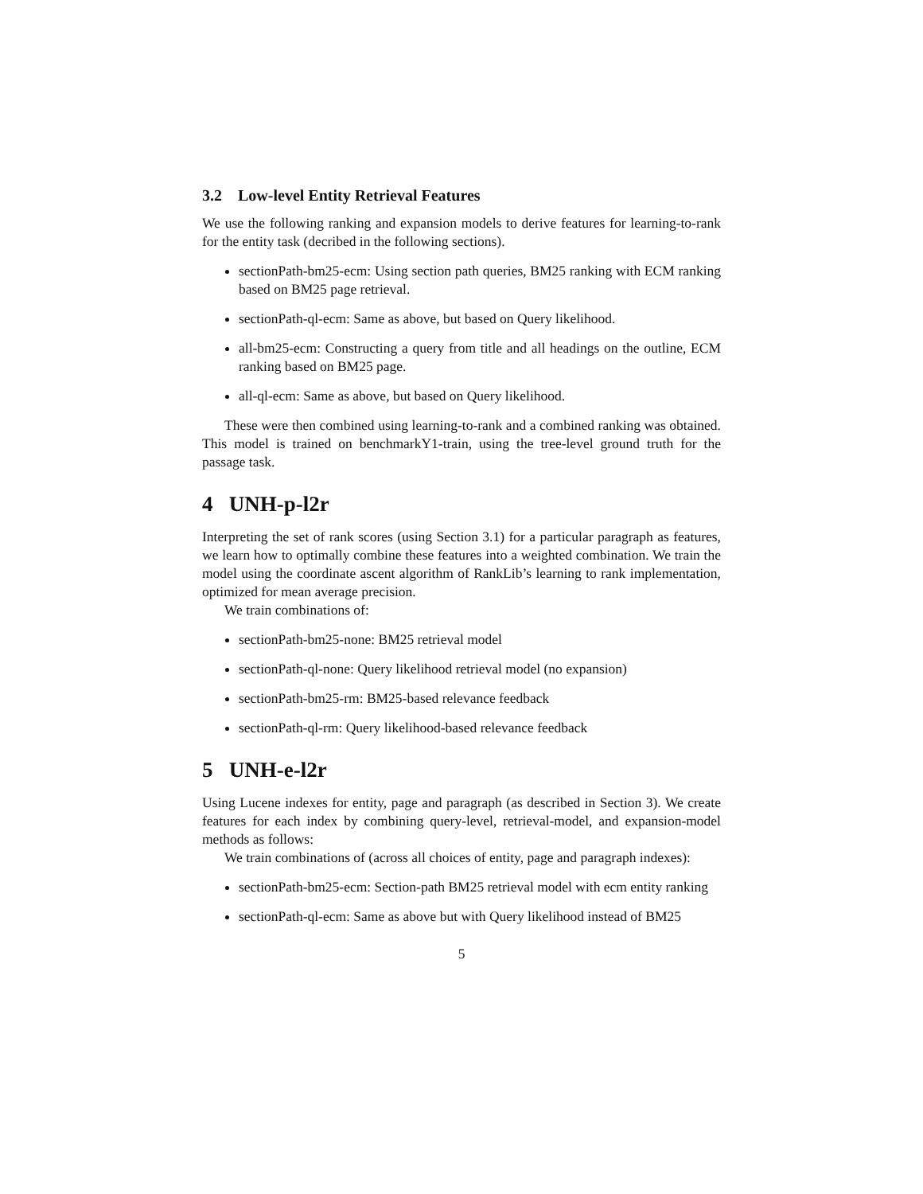3.2 Low-level Entity Retrieval Features
We use the following ranking and expansion models to derive features for learning-to-rank for the entity task (decribed in the following sections).
sectionPath-bm25-ecm: Using section path queries, BM25 ranking with ECM ranking based on BM25 page retrieval.
sectionPath-ql-ecm: Same as above, but based on Query likelihood.
all-bm25-ecm: Constructing a query from title and all headings on the outline, ECM ranking based on BM25 page.
all-ql-ecm: Same as above, but based on Query likelihood.
These were then combined using learning-to-rank and a combined ranking was obtained. This model is trained on benchmarkY1-train, using the tree-level ground truth for the passage task.
4 UNH-p-l2r
Interpreting the set of rank scores (using Section 3.1) for a particular paragraph as features, we learn how to optimally combine these features into a weighted combination. We train the model using the coordinate ascent algorithm of RankLib’s learning to rank implementation, optimized for mean average precision.
We train combinations of:
sectionPath-bm25-none: BM25 retrieval model
sectionPath-ql-none: Query likelihood retrieval model (no expansion)
sectionPath-bm25-rm: BM25-based relevance feedback
sectionPath-ql-rm: Query likelihood-based relevance feedback
5 UNH-e-l2r
Using Lucene indexes for entity, page and paragraph (as described in Section 3). We create features for each index by combining query-level, retrieval-model, and expansion-model methods as follows:
We train combinations of (across all choices of entity, page and paragraph indexes):
sectionPath-bm25-ecm: Section-path BM25 retrieval model with ecm entity ranking
sectionPath-ql-ecm: Same as above but with Query likelihood instead of BM25
5